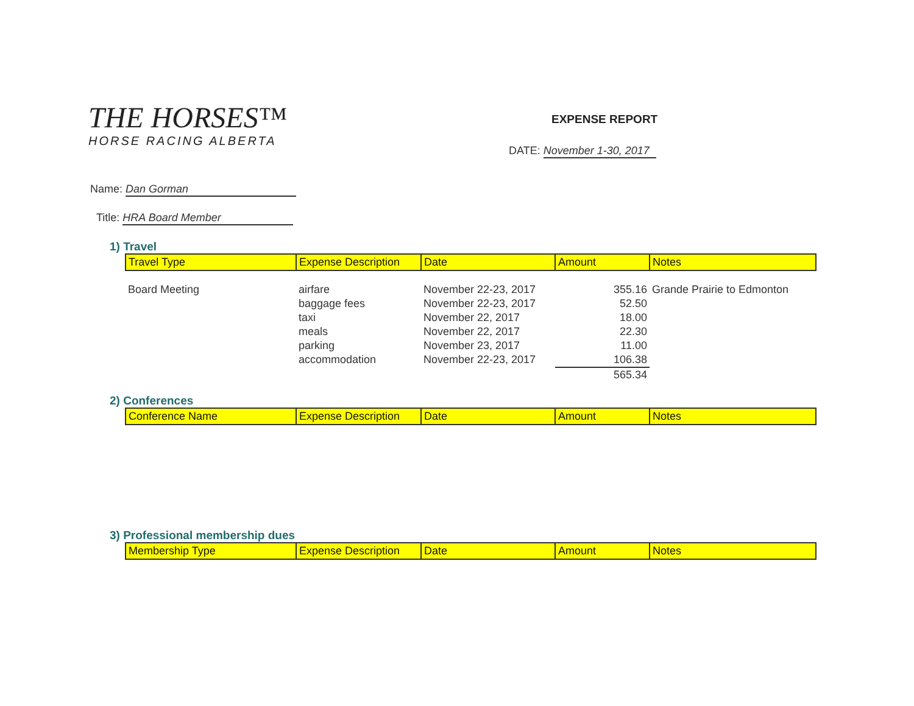THE HORSES™
HORSE RACING ALBERTA
EXPENSE REPORT
DATE: November 1-30, 2017
Name: Dan Gorman
Title: HRA Board Member
1) Travel
| Travel Type | Expense Description | Date | Amount | Notes |
| --- | --- | --- | --- | --- |
| Board Meeting | airfare | November 22-23, 2017 | 355.16 | Grande Prairie to Edmonton |
| | baggage fees | November 22-23, 2017 | 52.50 | |
| | taxi | November 22, 2017 | 18.00 | |
| | meals | November 22, 2017 | 22.30 | |
| | parking | November 23, 2017 | 11.00 | |
| | accommodation | November 22-23, 2017 | 106.38 | |
| | | | 565.34 | |
2) Conferences
| Conference Name | Expense Description | Date | Amount | Notes |
| --- | --- | --- | --- | --- |
3) Professional membership dues
| Membership Type | Expense Description | Date | Amount | Notes |
| --- | --- | --- | --- | --- |